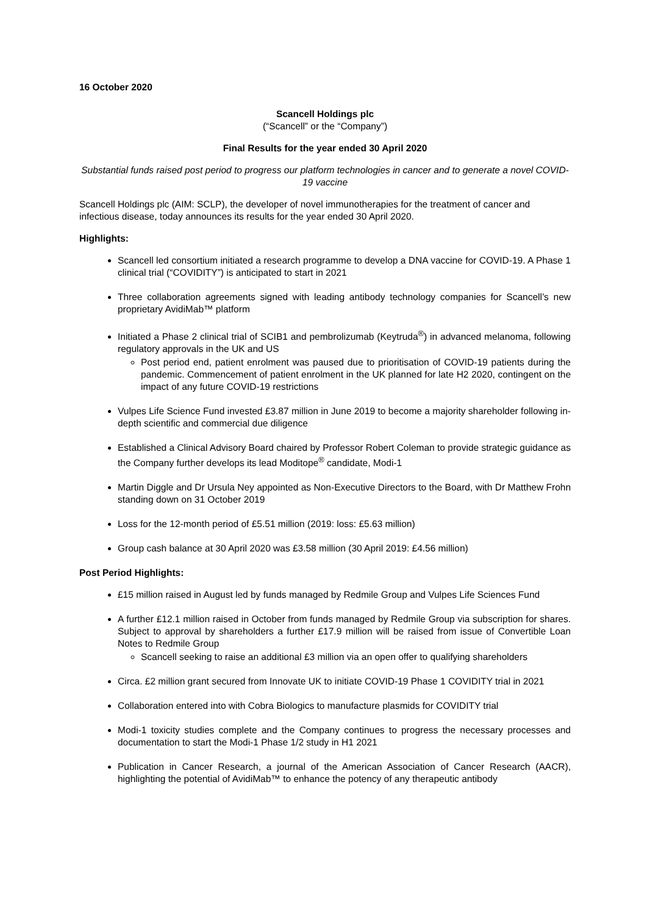16 October 2020
Scancell Holdings plc
(“Scancell” or the “Company”)
Final Results for the year ended 30 April 2020
Substantial funds raised post period to progress our platform technologies in cancer and to generate a novel COVID-19 vaccine
Scancell Holdings plc (AIM: SCLP), the developer of novel immunotherapies for the treatment of cancer and infectious disease, today announces its results for the year ended 30 April 2020.
Highlights:
Scancell led consortium initiated a research programme to develop a DNA vaccine for COVID-19. A Phase 1 clinical trial (“COVIDITY”) is anticipated to start in 2021
Three collaboration agreements signed with leading antibody technology companies for Scancell’s new proprietary AvidiMab™ platform
Initiated a Phase 2 clinical trial of SCIB1 and pembrolizumab (Keytruda<sup>®</sup>) in advanced melanoma, following regulatory approvals in the UK and US
Post period end, patient enrolment was paused due to prioritisation of COVID-19 patients during the pandemic. Commencement of patient enrolment in the UK planned for late H2 2020, contingent on the impact of any future COVID-19 restrictions
Vulpes Life Science Fund invested £3.87 million in June 2019 to become a majority shareholder following in-depth scientific and commercial due diligence
Established a Clinical Advisory Board chaired by Professor Robert Coleman to provide strategic guidance as the Company further develops its lead Moditope<sup>®</sup> candidate, Modi-1
Martin Diggle and Dr Ursula Ney appointed as Non-Executive Directors to the Board, with Dr Matthew Frohn standing down on 31 October 2019
Loss for the 12-month period of £5.51 million (2019: loss: £5.63 million)
Group cash balance at 30 April 2020 was £3.58 million (30 April 2019: £4.56 million)
Post Period Highlights:
£15 million raised in August led by funds managed by Redmile Group and Vulpes Life Sciences Fund
A further £12.1 million raised in October from funds managed by Redmile Group via subscription for shares. Subject to approval by shareholders a further £17.9 million will be raised from issue of Convertible Loan Notes to Redmile Group
Scancell seeking to raise an additional £3 million via an open offer to qualifying shareholders
Circa. £2 million grant secured from Innovate UK to initiate COVID-19 Phase 1 COVIDITY trial in 2021
Collaboration entered into with Cobra Biologics to manufacture plasmids for COVIDITY trial
Modi-1 toxicity studies complete and the Company continues to progress the necessary processes and documentation to start the Modi-1 Phase 1/2 study in H1 2021
Publication in Cancer Research, a journal of the American Association of Cancer Research (AACR), highlighting the potential of AvidiMab™ to enhance the potency of any therapeutic antibody